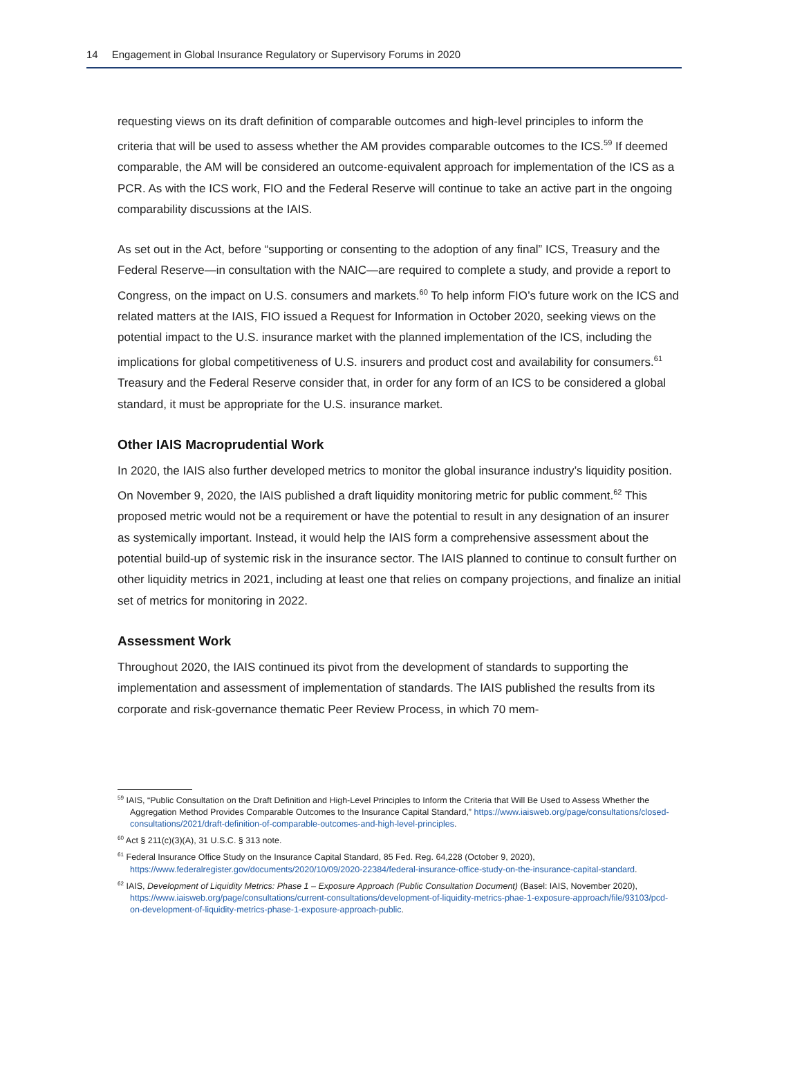14 Engagement in Global Insurance Regulatory or Supervisory Forums in 2020
requesting views on its draft definition of comparable outcomes and high-level principles to inform the criteria that will be used to assess whether the AM provides comparable outcomes to the ICS.<sup>59</sup> If deemed comparable, the AM will be considered an outcome-equivalent approach for implementation of the ICS as a PCR. As with the ICS work, FIO and the Federal Reserve will continue to take an active part in the ongoing comparability discussions at the IAIS.
As set out in the Act, before “supporting or consenting to the adoption of any final” ICS, Treasury and the Federal Reserve—in consultation with the NAIC—are required to complete a study, and provide a report to Congress, on the impact on U.S. consumers and markets.<sup>60</sup> To help inform FIO’s future work on the ICS and related matters at the IAIS, FIO issued a Request for Information in October 2020, seeking views on the potential impact to the U.S. insurance market with the planned implementation of the ICS, including the implications for global competitiveness of U.S. insurers and product cost and availability for consumers.<sup>61</sup> Treasury and the Federal Reserve consider that, in order for any form of an ICS to be considered a global standard, it must be appropriate for the U.S. insurance market.
Other IAIS Macroprudential Work
In 2020, the IAIS also further developed metrics to monitor the global insurance industry’s liquidity position. On November 9, 2020, the IAIS published a draft liquidity monitoring metric for public comment.<sup>62</sup> This proposed metric would not be a requirement or have the potential to result in any designation of an insurer as systemically important. Instead, it would help the IAIS form a comprehensive assessment about the potential build-up of systemic risk in the insurance sector. The IAIS planned to continue to consult further on other liquidity metrics in 2021, including at least one that relies on company projections, and finalize an initial set of metrics for monitoring in 2022.
Assessment Work
Throughout 2020, the IAIS continued its pivot from the development of standards to supporting the implementation and assessment of implementation of standards. The IAIS published the results from its corporate and risk-governance thematic Peer Review Process, in which 70 mem-
<sup>59</sup> IAIS, “Public Consultation on the Draft Definition and High-Level Principles to Inform the Criteria that Will Be Used to Assess Whether the Aggregation Method Provides Comparable Outcomes to the Insurance Capital Standard,” https://www.iaisweb.org/page/consultations/closed-consultations/2021/draft-definition-of-comparable-outcomes-and-high-level-principles.
<sup>60</sup> Act § 211(c)(3)(A), 31 U.S.C. § 313 note.
<sup>61</sup> Federal Insurance Office Study on the Insurance Capital Standard, 85 Fed. Reg. 64,228 (October 9, 2020), https://www.federalregister.gov/documents/2020/10/09/2020-22384/federal-insurance-office-study-on-the-insurance-capital-standard.
<sup>62</sup> IAIS, Development of Liquidity Metrics: Phase 1 – Exposure Approach (Public Consultation Document) (Basel: IAIS, November 2020), https://www.iaisweb.org/page/consultations/current-consultations/development-of-liquidity-metrics-phae-1-exposure-approach/file/93103/pcd-on-development-of-liquidity-metrics-phase-1-exposure-approach-public.